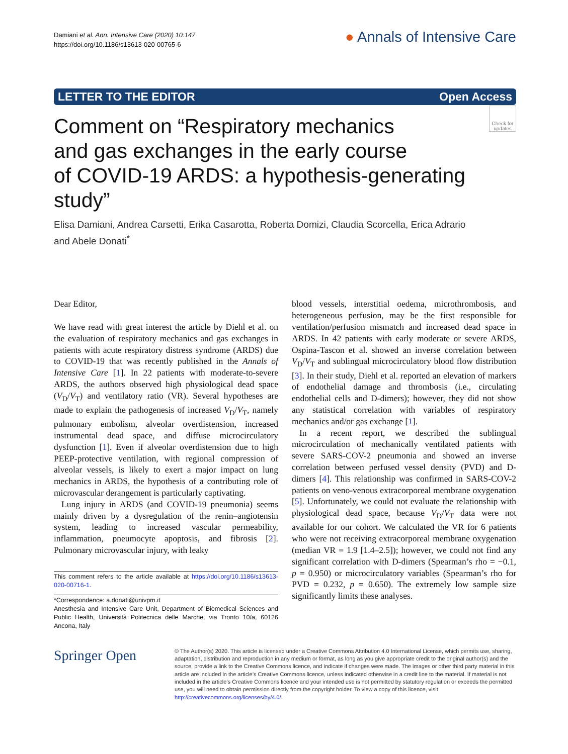Damiani et al. Ann. Intensive Care (2020) 10:147
https://doi.org/10.1186/s13613-020-00765-6
● Annals of Intensive Care
LETTER TO THE EDITOR Open Access
Check for updates
Comment on “Respiratory mechanics
and gas exchanges in the early course
of COVID-19 ARDS: a hypothesis-generating
study”
Elisa Damiani, Andrea Carsetti, Erika Casarotta, Roberta Domizi, Claudia Scorcella, Erica Adrario
and Abele Donati<sup>*</sup>
Dear Editor,
We have read with great interest the article by Diehl et al. on the evaluation of respiratory mechanics and gas exchanges in patients with acute respiratory distress syndrome (ARDS) due to COVID-19 that was recently published in the Annals of Intensive Care [1]. In 22 patients with moderate-to-severe ARDS, the authors observed high physiological dead space (V<sub>D</sub>/V<sub>T</sub>) and ventilatory ratio (VR). Several hypotheses are made to explain the pathogenesis of increased V<sub>D</sub>/V<sub>T</sub>, namely pulmonary embolism, alveolar overdistension, increased instrumental dead space, and diffuse microcirculatory dysfunction [1]. Even if alveolar overdistension due to high PEEP-protective ventilation, with regional compression of alveolar vessels, is likely to exert a major impact on lung mechanics in ARDS, the hypothesis of a contributing role of microvascular derangement is particularly captivating.
Lung injury in ARDS (and COVID-19 pneumonia) seems mainly driven by a dysregulation of the renin–angiotensin system, leading to increased vascular permeability, inflammation, pneumocyte apoptosis, and fibrosis [2]. Pulmonary microvascular injury, with leaky
This comment refers to the article available at https://doi.org/10.1186/s13613-020-00716-1.
*Correspondence: a.donati@univpm.it
Anesthesia and Intensive Care Unit, Department of Biomedical Sciences and Public Health, Università Politecnica delle Marche, via Tronto 10/a, 60126 Ancona, Italy
blood vessels, interstitial oedema, microthrombosis, and heterogeneous perfusion, may be the first responsible for ventilation/perfusion mismatch and increased dead space in ARDS. In 42 patients with early moderate or severe ARDS, Ospina-Tascon et al. showed an inverse correlation between V<sub>D</sub>/V<sub>T</sub> and sublingual microcirculatory blood flow distribution [3]. In their study, Diehl et al. reported an elevation of markers of endothelial damage and thrombosis (i.e., circulating endothelial cells and D-dimers); however, they did not show any statistical correlation with variables of respiratory mechanics and/or gas exchange [1].
In a recent report, we described the sublingual microcirculation of mechanically ventilated patients with severe SARS-COV-2 pneumonia and showed an inverse correlation between perfused vessel density (PVD) and D-dimers [4]. This relationship was confirmed in SARS-COV-2 patients on veno-venous extracorporeal membrane oxygenation [5]. Unfortunately, we could not evaluate the relationship with physiological dead space, because V<sub>D</sub>/V<sub>T</sub> data were not available for our cohort. We calculated the VR for 6 patients who were not receiving extracorporeal membrane oxygenation (median VR = 1.9 [1.4–2.5]); however, we could not find any significant correlation with D-dimers (Spearman’s rho = −0.1, p = 0.950) or microcirculatory variables (Spearman’s rho for PVD = 0.232, p = 0.650). The extremely low sample size significantly limits these analyses.
Springer Open
© The Author(s) 2020. This article is licensed under a Creative Commons Attribution 4.0 International License, which permits use, sharing, adaptation, distribution and reproduction in any medium or format, as long as you give appropriate credit to the original author(s) and the source, provide a link to the Creative Commons licence, and indicate if changes were made. The images or other third party material in this article are included in the article’s Creative Commons licence, unless indicated otherwise in a credit line to the material. If material is not included in the article’s Creative Commons licence and your intended use is not permitted by statutory regulation or exceeds the permitted use, you will need to obtain permission directly from the copyright holder. To view a copy of this licence, visit http://creativecommons.org/licenses/by/4.0/.